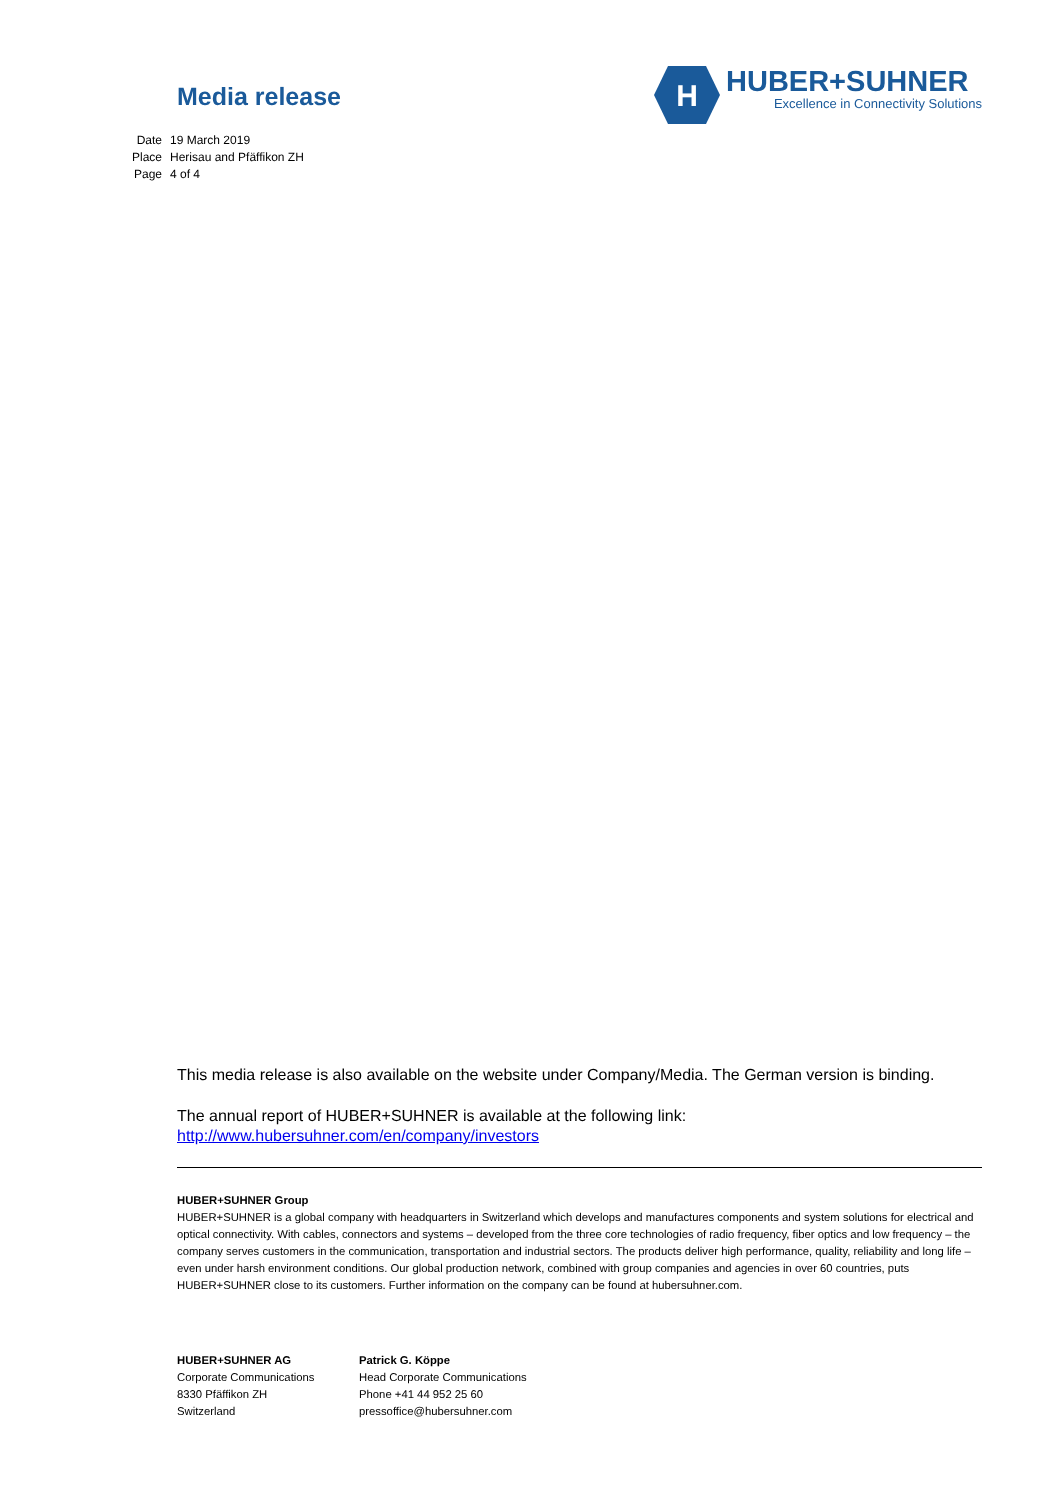Media release
H
HUBER+SUHNER
Excellence in Connectivity Solutions
| Date | 19 March 2019 |
| Place | Herisau and Pfäffikon ZH |
| Page | 4 of 4 |
This media release is also available on the website under Company/Media. The German version is binding.
The annual report of HUBER+SUHNER is available at the following link:
http://www.hubersuhner.com/en/company/investors
HUBER+SUHNER Group
HUBER+SUHNER is a global company with headquarters in Switzerland which develops and manufactures components and system solutions for electrical and optical connectivity. With cables, connectors and systems – developed from the three core technologies of radio frequency, fiber optics and low frequency – the company serves customers in the communication, transportation and industrial sectors. The products deliver high performance, quality, reliability and long life – even under harsh environment conditions. Our global production network, combined with group companies and agencies in over 60 countries, puts HUBER+SUHNER close to its customers. Further information on the company can be found at hubersuhner.com.
HUBER+SUHNER AG
Corporate Communications
8330 Pfäffikon ZH
Switzerland
Patrick G. Köppe
Head Corporate Communications
Phone +41 44 952 25 60
pressoffice@hubersuhner.com